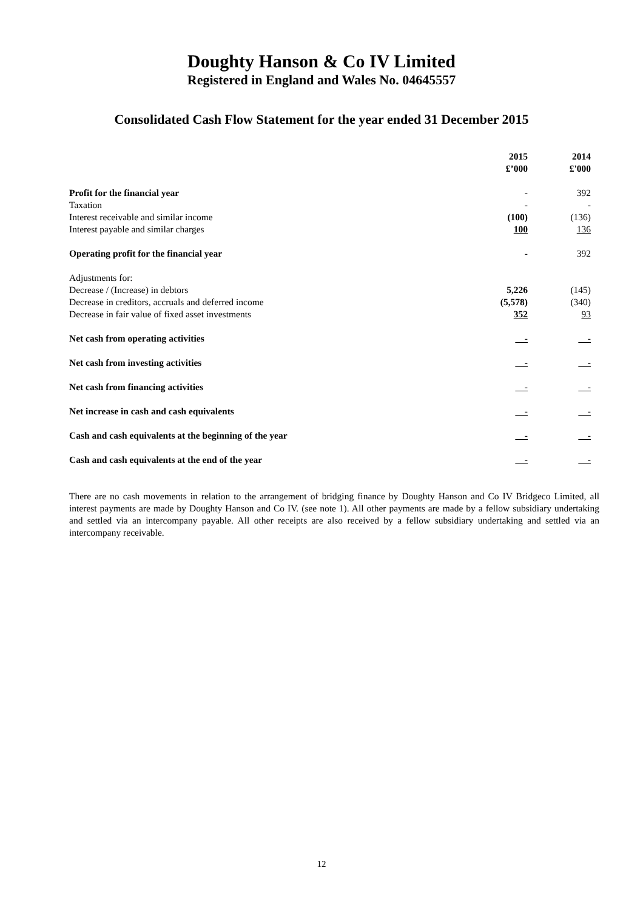Doughty Hanson & Co IV Limited
Registered in England and Wales No. 04645557
Consolidated Cash Flow Statement for the year ended 31 December 2015
| | 2015 £’000 | 2014 £'000 |
| Profit for the financial year | - | 392 |
| Taxation | - | - |
| Interest receivable and similar income | (100) | (136) |
| Interest payable and similar charges | 100 | 136 |
| Operating profit for the financial year | - | 392 |
| Adjustments for: | | |
| Decrease / (Increase) in debtors | 5,226 | (145) |
| Decrease in creditors, accruals and deferred income | (5,578) | (340) |
| Decrease in fair value of fixed asset investments | 352 | 93 |
| Net cash from operating activities | - | - |
| Net cash from investing activities | - | - |
| Net cash from financing activities | - | - |
| Net increase in cash and cash equivalents | - | - |
| Cash and cash equivalents at the beginning of the year | - | - |
| Cash and cash equivalents at the end of the year | - | - |
There are no cash movements in relation to the arrangement of bridging finance by Doughty Hanson and Co IV Bridgeco Limited, all interest payments are made by Doughty Hanson and Co IV. (see note 1). All other payments are made by a fellow subsidiary undertaking and settled via an intercompany payable. All other receipts are also received by a fellow subsidiary undertaking and settled via an intercompany receivable.
12